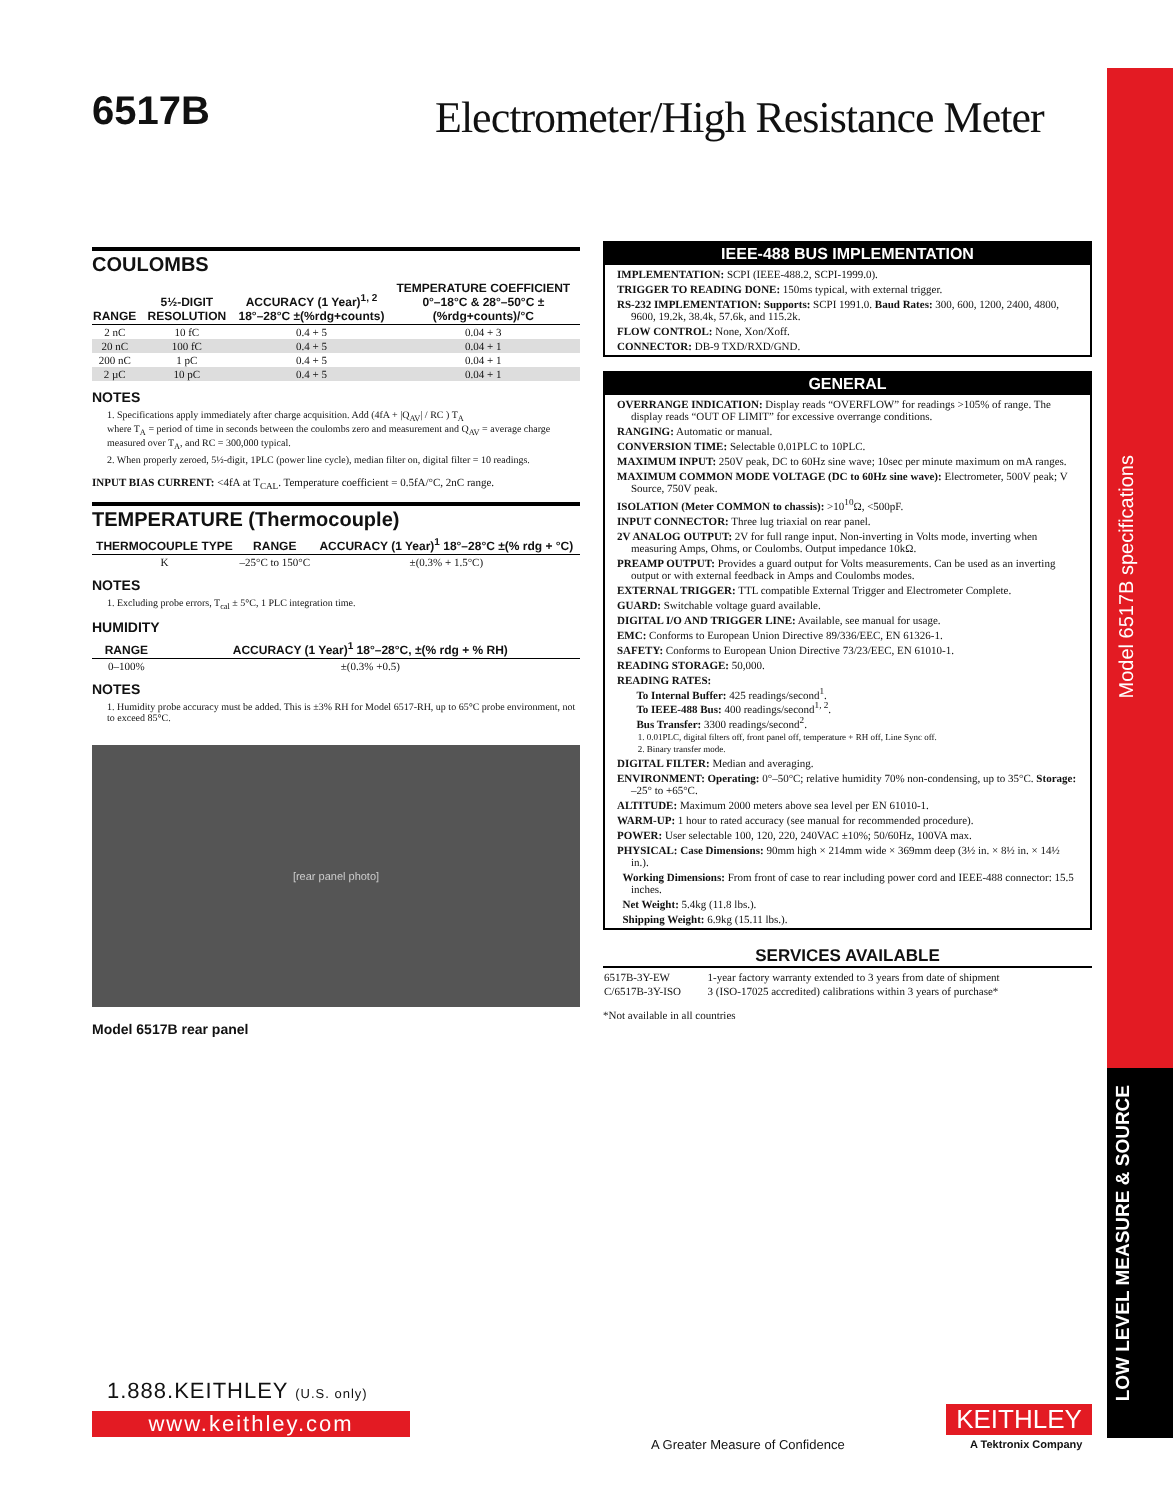Model 6517B specifications
LOW LEVEL MEASURE & SOURCE
6517B
Electrometer/High Resistance Meter
COULOMBS
| RANGE | 5½-DIGIT RESOLUTION | ACCURACY (1 Year)<sup>1, 2</sup> 18°–28°C ±(%rdg+counts) | TEMPERATURE COEFFICIENT 0°–18°C & 28°–50°C ±(%rdg+counts)/°C |
| --- | --- | --- | --- |
| 2 nC | 10 fC | 0.4 + 5 | 0.04 + 3 |
| 20 nC | 100 fC | 0.4 + 5 | 0.04 + 1 |
| 200 nC | 1 pC | 0.4 + 5 | 0.04 + 1 |
| 2 µC | 10 pC | 0.4 + 5 | 0.04 + 1 |
NOTES
1. Specifications apply immediately after charge acquisition. Add (4fA + |Q<sub>AV</sub>| / RC ) T<sub>A</sub>
where T<sub>A</sub> = period of time in seconds between the coulombs zero and measurement and Q<sub>AV</sub> = average charge measured over T<sub>A</sub>, and RC = 300,000 typical.
2. When properly zeroed, 5½-digit, 1PLC (power line cycle), median filter on, digital filter = 10 readings.
INPUT BIAS CURRENT: <4fA at T<sub>CAL</sub>. Temperature coefficient = 0.5fA/°C, 2nC range.
TEMPERATURE (Thermocouple)
| THERMOCOUPLE TYPE | RANGE | ACCURACY (1 Year)<sup>1</sup> 18°–28°C ±(% rdg + °C) |
| --- | --- | --- |
| K | –25°C to 150°C | ±(0.3% + 1.5°C) |
NOTES
1. Excluding probe errors, T<sub>cal</sub> ± 5°C, 1 PLC integration time.
HUMIDITY
| RANGE | ACCURACY (1 Year)<sup>1</sup> 18°–28°C, ±(% rdg + % RH) |
| --- | --- |
| 0–100% | ±(0.3% +0.5) |
NOTES
1. Humidity probe accuracy must be added. This is ±3% RH for Model 6517-RH, up to 65°C probe environment, not to exceed 85°C.
[rear panel photo]
Model 6517B rear panel
IEEE-488 BUS IMPLEMENTATION
IMPLEMENTATION: SCPI (IEEE-488.2, SCPI-1999.0).
TRIGGER TO READING DONE: 150ms typical, with external trigger.
RS-232 IMPLEMENTATION: Supports: SCPI 1991.0. Baud Rates: 300, 600, 1200, 2400, 4800, 9600, 19.2k, 38.4k, 57.6k, and 115.2k.
FLOW CONTROL: None, Xon/Xoff.
CONNECTOR: DB-9 TXD/RXD/GND.
GENERAL
OVERRANGE INDICATION: Display reads “OVERFLOW” for readings >105% of range. The display reads “OUT OF LIMIT” for excessive overrange conditions.
RANGING: Automatic or manual.
CONVERSION TIME: Selectable 0.01PLC to 10PLC.
MAXIMUM INPUT: 250V peak, DC to 60Hz sine wave; 10sec per minute maximum on mA ranges.
MAXIMUM COMMON MODE VOLTAGE (DC to 60Hz sine wave): Electrometer, 500V peak; V Source, 750V peak.
ISOLATION (Meter COMMON to chassis): >10<sup>10</sup>Ω, <500pF.
INPUT CONNECTOR: Three lug triaxial on rear panel.
2V ANALOG OUTPUT: 2V for full range input. Non-inverting in Volts mode, inverting when measuring Amps, Ohms, or Coulombs. Output impedance 10kΩ.
PREAMP OUTPUT: Provides a guard output for Volts measurements. Can be used as an inverting output or with external feedback in Amps and Coulombs modes.
EXTERNAL TRIGGER: TTL compatible External Trigger and Electrometer Complete.
GUARD: Switchable voltage guard available.
DIGITAL I/O AND TRIGGER LINE: Available, see manual for usage.
EMC: Conforms to European Union Directive 89/336/EEC, EN 61326-1.
SAFETY: Conforms to European Union Directive 73/23/EEC, EN 61010-1.
READING STORAGE: 50,000.
READING RATES:
To Internal Buffer: 425 readings/second<sup>1</sup>.
To IEEE-488 Bus: 400 readings/second<sup>1, 2</sup>.
Bus Transfer: 3300 readings/second<sup>2</sup>.
1. 0.01PLC, digital filters off, front panel off, temperature + RH off, Line Sync off.
2. Binary transfer mode.
DIGITAL FILTER: Median and averaging.
ENVIRONMENT: Operating: 0°–50°C; relative humidity 70% non-condensing, up to 35°C. Storage: –25° to +65°C.
ALTITUDE: Maximum 2000 meters above sea level per EN 61010-1.
WARM-UP: 1 hour to rated accuracy (see manual for recommended procedure).
POWER: User selectable 100, 120, 220, 240VAC ±10%; 50/60Hz, 100VA max.
PHYSICAL: Case Dimensions: 90mm high × 214mm wide × 369mm deep (3½ in. × 8½ in. × 14½ in.).
Working Dimensions: From front of case to rear including power cord and IEEE-488 connector: 15.5 inches.
Net Weight: 5.4kg (11.8 lbs.).
Shipping Weight: 6.9kg (15.11 lbs.).
SERVICES AVAILABLE
| 6517B-3Y-EW | 1-year factory warranty extended to 3 years from date of shipment |
| C/6517B-3Y-ISO | 3 (ISO-17025 accredited) calibrations within 3 years of purchase* |
*Not available in all countries
1.888.KEITHLEY (U.S. only)
www.keithley.com
A Greater Measure of Confidence
KEITHLEY
A Tektronix Company